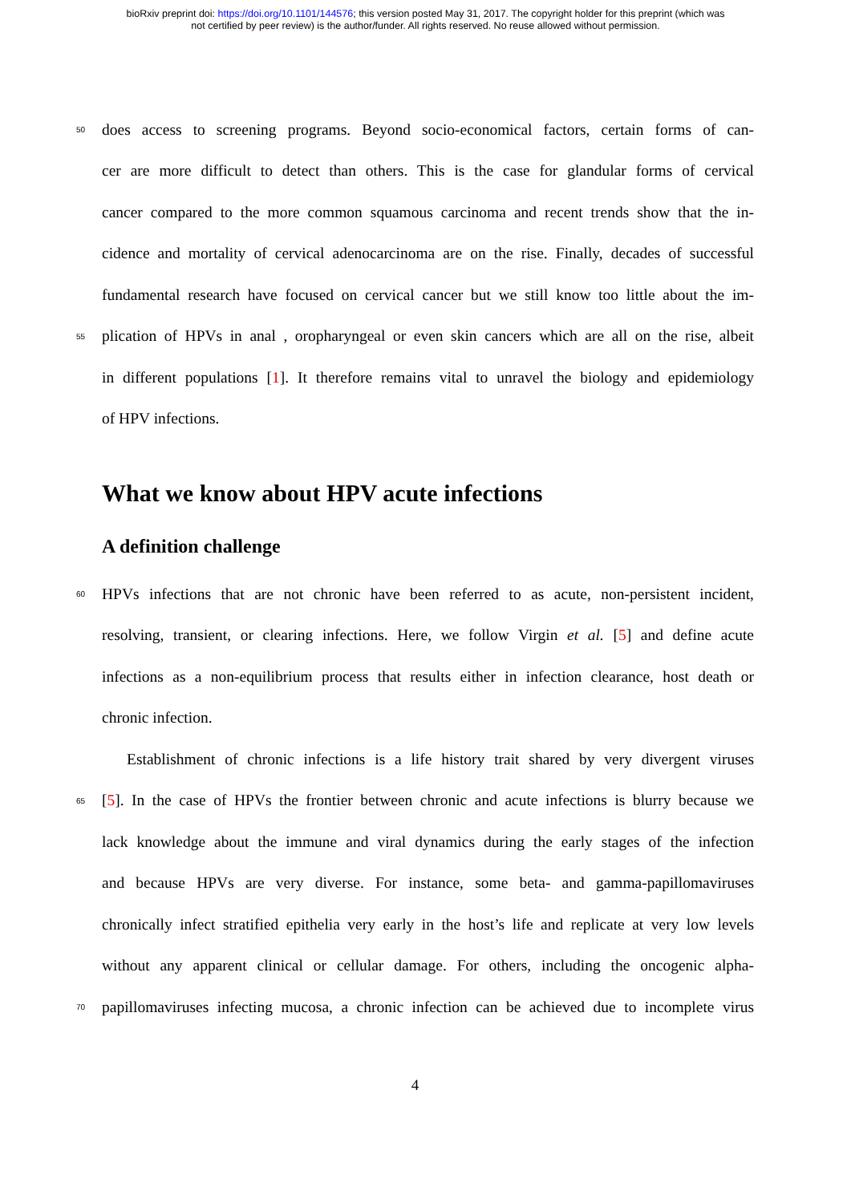bioRxiv preprint doi: https://doi.org/10.1101/144576; this version posted May 31, 2017. The copyright holder for this preprint (which was
not certified by peer review) is the author/funder. All rights reserved. No reuse allowed without permission.
50 does access to screening programs. Beyond socio-economical factors, certain forms of can-
cer are more difficult to detect than others. This is the case for glandular forms of cervical
cancer compared to the more common squamous carcinoma and recent trends show that the in-
cidence and mortality of cervical adenocarcinoma are on the rise. Finally, decades of successful
fundamental research have focused on cervical cancer but we still know too little about the im-
55 plication of HPVs in anal , oropharyngeal or even skin cancers which are all on the rise, albeit
in different populations [1]. It therefore remains vital to unravel the biology and epidemiology
of HPV infections.
What we know about HPV acute infections
A definition challenge
60 HPVs infections that are not chronic have been referred to as acute, non-persistent incident,
resolving, transient, or clearing infections. Here, we follow Virgin et al. [5] and define acute
infections as a non-equilibrium process that results either in infection clearance, host death or
chronic infection.
Establishment of chronic infections is a life history trait shared by very divergent viruses
65 [5]. In the case of HPVs the frontier between chronic and acute infections is blurry because we
lack knowledge about the immune and viral dynamics during the early stages of the infection
and because HPVs are very diverse. For instance, some beta- and gamma-papillomaviruses
chronically infect stratified epithelia very early in the host’s life and replicate at very low levels
without any apparent clinical or cellular damage. For others, including the oncogenic alpha-
70 papillomaviruses infecting mucosa, a chronic infection can be achieved due to incomplete virus
4